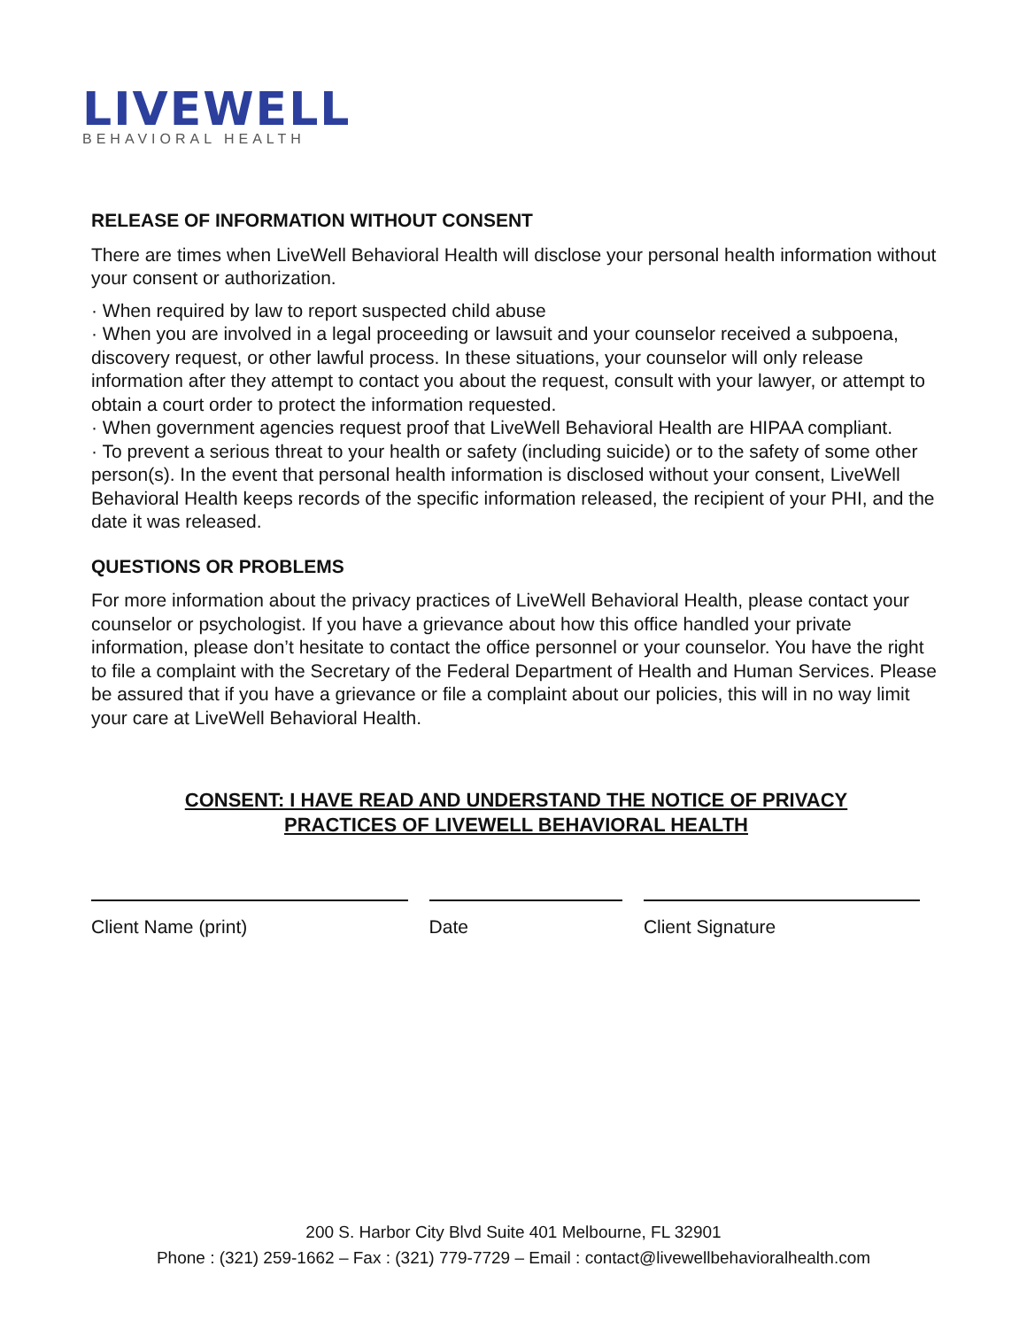LIVEWELL
BEHAVIORAL HEALTH
RELEASE OF INFORMATION WITHOUT CONSENT
There are times when LiveWell Behavioral Health will disclose your personal health information without your consent or authorization.
· When required by law to report suspected child abuse
· When you are involved in a legal proceeding or lawsuit and your counselor received a subpoena, discovery request, or other lawful process. In these situations, your counselor will only release information after they attempt to contact you about the request, consult with your lawyer, or attempt to obtain a court order to protect the information requested.
· When government agencies request proof that LiveWell Behavioral Health are HIPAA compliant.
· To prevent a serious threat to your health or safety (including suicide) or to the safety of some other person(s). In the event that personal health information is disclosed without your consent, LiveWell Behavioral Health keeps records of the specific information released, the recipient of your PHI, and the date it was released.
QUESTIONS OR PROBLEMS
For more information about the privacy practices of LiveWell Behavioral Health, please contact your counselor or psychologist. If you have a grievance about how this office handled your private information, please don’t hesitate to contact the office personnel or your counselor. You have the right to file a complaint with the Secretary of the Federal Department of Health and Human Services. Please be assured that if you have a grievance or file a complaint about our policies, this will in no way limit your care at LiveWell Behavioral Health.
CONSENT: I HAVE READ AND UNDERSTAND THE NOTICE OF PRIVACY
PRACTICES OF LIVEWELL BEHAVIORAL HEALTH
Client Name (print) Date Client Signature
200 S. Harbor City Blvd Suite 401 Melbourne, FL 32901
Phone : (321) 259-1662 – Fax : (321) 779-7729 – Email : contact@livewellbehavioralhealth.com